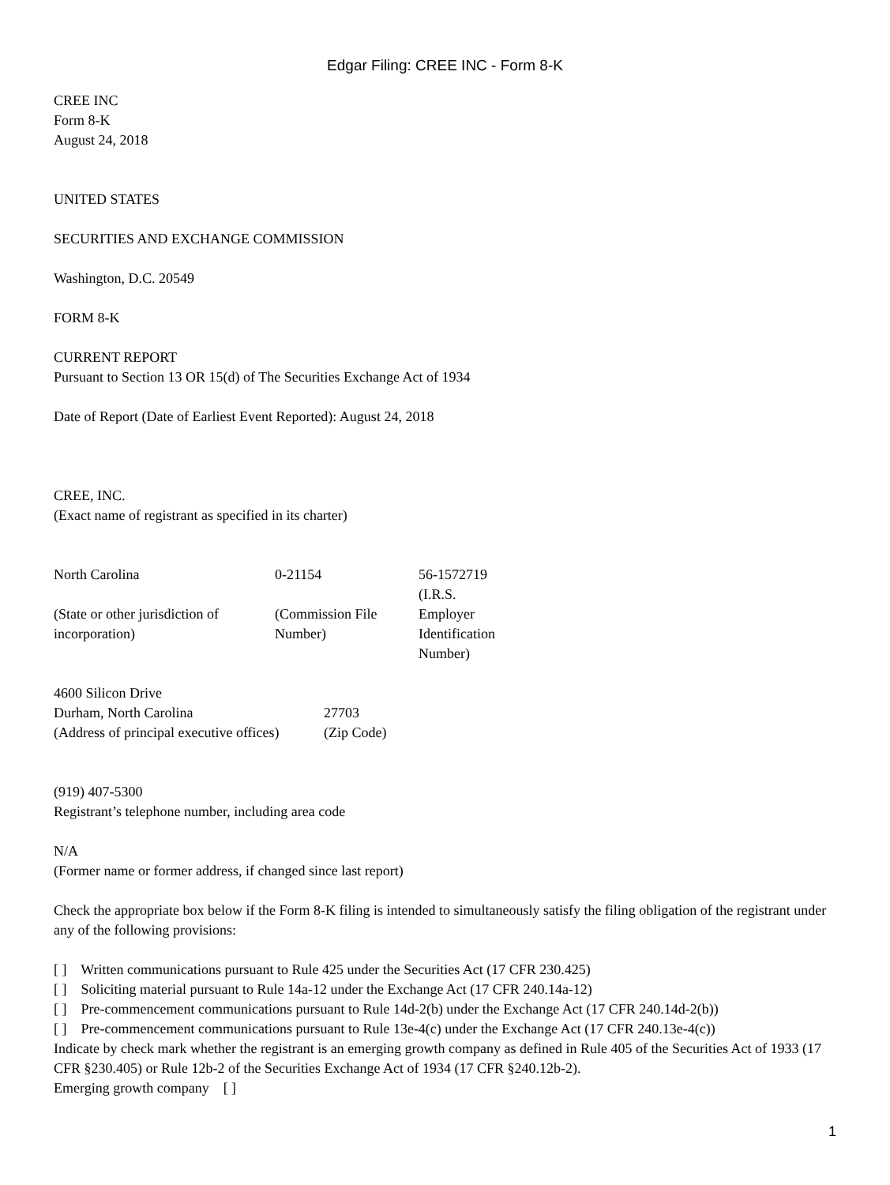Edgar Filing: CREE INC - Form 8-K
CREE INC
Form 8-K
August 24, 2018
UNITED STATES
SECURITIES AND EXCHANGE COMMISSION
Washington, D.C. 20549
FORM 8-K
CURRENT REPORT
Pursuant to Section 13 OR 15(d) of The Securities Exchange Act of 1934
Date of Report (Date of Earliest Event Reported): August 24, 2018
CREE, INC.
(Exact name of registrant as specified in its charter)
| North Carolina | 0-21154 | 56-1572719 |
| (State or other jurisdiction of incorporation) | (Commission File Number) | (I.R.S. Employer Identification Number) |
| 4600 Silicon Drive | |
| Durham, North Carolina | 27703 |
| (Address of principal executive offices) | (Zip Code) |
(919) 407-5300
Registrant’s telephone number, including area code
N/A
(Former name or former address, if changed since last report)
Check the appropriate box below if the Form 8-K filing is intended to simultaneously satisfy the filing obligation of the registrant under any of the following provisions:
[ ] Written communications pursuant to Rule 425 under the Securities Act (17 CFR 230.425)
[ ] Soliciting material pursuant to Rule 14a-12 under the Exchange Act (17 CFR 240.14a-12)
[ ] Pre-commencement communications pursuant to Rule 14d-2(b) under the Exchange Act (17 CFR 240.14d-2(b))
[ ] Pre-commencement communications pursuant to Rule 13e-4(c) under the Exchange Act (17 CFR 240.13e-4(c))
Indicate by check mark whether the registrant is an emerging growth company as defined in Rule 405 of the Securities Act of 1933 (17 CFR §230.405) or Rule 12b-2 of the Securities Exchange Act of 1934 (17 CFR §240.12b-2).
Emerging growth company [ ]
1